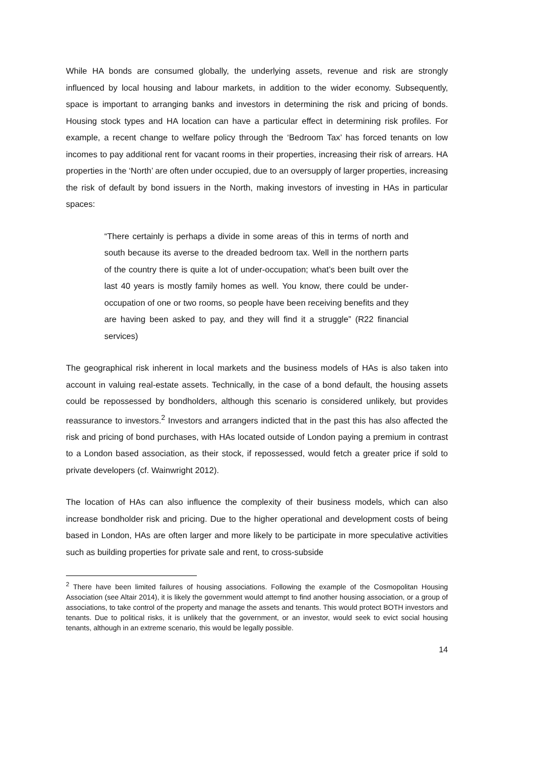While HA bonds are consumed globally, the underlying assets, revenue and risk are strongly influenced by local housing and labour markets, in addition to the wider economy. Subsequently, space is important to arranging banks and investors in determining the risk and pricing of bonds. Housing stock types and HA location can have a particular effect in determining risk profiles. For example, a recent change to welfare policy through the ‘Bedroom Tax’ has forced tenants on low incomes to pay additional rent for vacant rooms in their properties, increasing their risk of arrears. HA properties in the ‘North’ are often under occupied, due to an oversupply of larger properties, increasing the risk of default by bond issuers in the North, making investors of investing in HAs in particular spaces:
“There certainly is perhaps a divide in some areas of this in terms of north and south because its averse to the dreaded bedroom tax. Well in the northern parts of the country there is quite a lot of under-occupation; what’s been built over the last 40 years is mostly family homes as well. You know, there could be under-occupation of one or two rooms, so people have been receiving benefits and they are having been asked to pay, and they will find it a struggle” (R22 financial services)
The geographical risk inherent in local markets and the business models of HAs is also taken into account in valuing real-estate assets. Technically, in the case of a bond default, the housing assets could be repossessed by bondholders, although this scenario is considered unlikely, but provides reassurance to investors.<sup>2</sup> Investors and arrangers indicted that in the past this has also affected the risk and pricing of bond purchases, with HAs located outside of London paying a premium in contrast to a London based association, as their stock, if repossessed, would fetch a greater price if sold to private developers (cf. Wainwright 2012).
The location of HAs can also influence the complexity of their business models, which can also increase bondholder risk and pricing. Due to the higher operational and development costs of being based in London, HAs are often larger and more likely to be participate in more speculative activities such as building properties for private sale and rent, to cross-subside
<sup>2</sup> There have been limited failures of housing associations. Following the example of the Cosmopolitan Housing Association (see Altair 2014), it is likely the government would attempt to find another housing association, or a group of associations, to take control of the property and manage the assets and tenants. This would protect BOTH investors and tenants. Due to political risks, it is unlikely that the government, or an investor, would seek to evict social housing tenants, although in an extreme scenario, this would be legally possible.
14